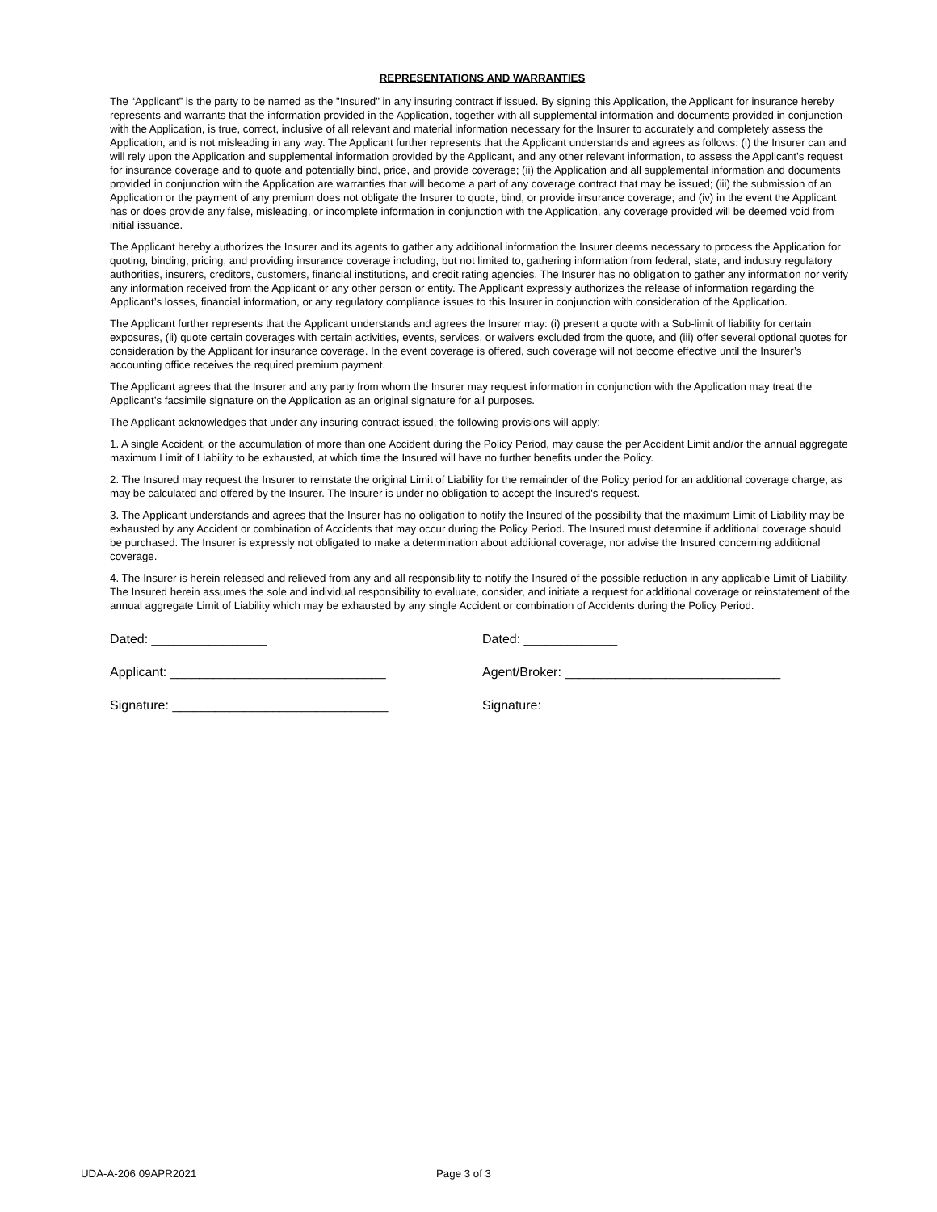REPRESENTATIONS AND WARRANTIES
The “Applicant” is the party to be named as the "Insured" in any insuring contract if issued. By signing this Application, the Applicant for insurance hereby represents and warrants that the information provided in the Application, together with all supplemental information and documents provided in conjunction with the Application, is true, correct, inclusive of all relevant and material information necessary for the Insurer to accurately and completely assess the Application, and is not misleading in any way. The Applicant further represents that the Applicant understands and agrees as follows: (i) the Insurer can and will rely upon the Application and supplemental information provided by the Applicant, and any other relevant information, to assess the Applicant’s request for insurance coverage and to quote and potentially bind, price, and provide coverage; (ii) the Application and all supplemental information and documents provided in conjunction with the Application are warranties that will become a part of any coverage contract that may be issued; (iii) the submission of an Application or the payment of any premium does not obligate the Insurer to quote, bind, or provide insurance coverage; and (iv) in the event the Applicant has or does provide any false, misleading, or incomplete information in conjunction with the Application, any coverage provided will be deemed void from initial issuance.
The Applicant hereby authorizes the Insurer and its agents to gather any additional information the Insurer deems necessary to process the Application for quoting, binding, pricing, and providing insurance coverage including, but not limited to, gathering information from federal, state, and industry regulatory authorities, insurers, creditors, customers, financial institutions, and credit rating agencies. The Insurer has no obligation to gather any information nor verify any information received from the Applicant or any other person or entity. The Applicant expressly authorizes the release of information regarding the Applicant’s losses, financial information, or any regulatory compliance issues to this Insurer in conjunction with consideration of the Application.
The Applicant further represents that the Applicant understands and agrees the Insurer may: (i) present a quote with a Sub-limit of liability for certain exposures, (ii) quote certain coverages with certain activities, events, services, or waivers excluded from the quote, and (iii) offer several optional quotes for consideration by the Applicant for insurance coverage. In the event coverage is offered, such coverage will not become effective until the Insurer’s accounting office receives the required premium payment.
The Applicant agrees that the Insurer and any party from whom the Insurer may request information in conjunction with the Application may treat the Applicant’s facsimile signature on the Application as an original signature for all purposes.
The Applicant acknowledges that under any insuring contract issued, the following provisions will apply:
1. A single Accident, or the accumulation of more than one Accident during the Policy Period, may cause the per Accident Limit and/or the annual aggregate maximum Limit of Liability to be exhausted, at which time the Insured will have no further benefits under the Policy.
2. The Insured may request the Insurer to reinstate the original Limit of Liability for the remainder of the Policy period for an additional coverage charge, as may be calculated and offered by the Insurer. The Insurer is under no obligation to accept the Insured's request.
3. The Applicant understands and agrees that the Insurer has no obligation to notify the Insured of the possibility that the maximum Limit of Liability may be exhausted by any Accident or combination of Accidents that may occur during the Policy Period. The Insured must determine if additional coverage should be purchased. The Insurer is expressly not obligated to make a determination about additional coverage, nor advise the Insured concerning additional coverage.
4. The Insurer is herein released and relieved from any and all responsibility to notify the Insured of the possible reduction in any applicable Limit of Liability. The Insured herein assumes the sole and individual responsibility to evaluate, consider, and initiate a request for additional coverage or reinstatement of the annual aggregate Limit of Liability which may be exhausted by any single Accident or combination of Accidents during the Policy Period.
Dated: ________________
Applicant: ______________________________
Signature: ______________________________
Dated: _____________
Agent/Broker: ______________________________
Signature:
UDA-A-206 09APR2021 Page 3 of 3